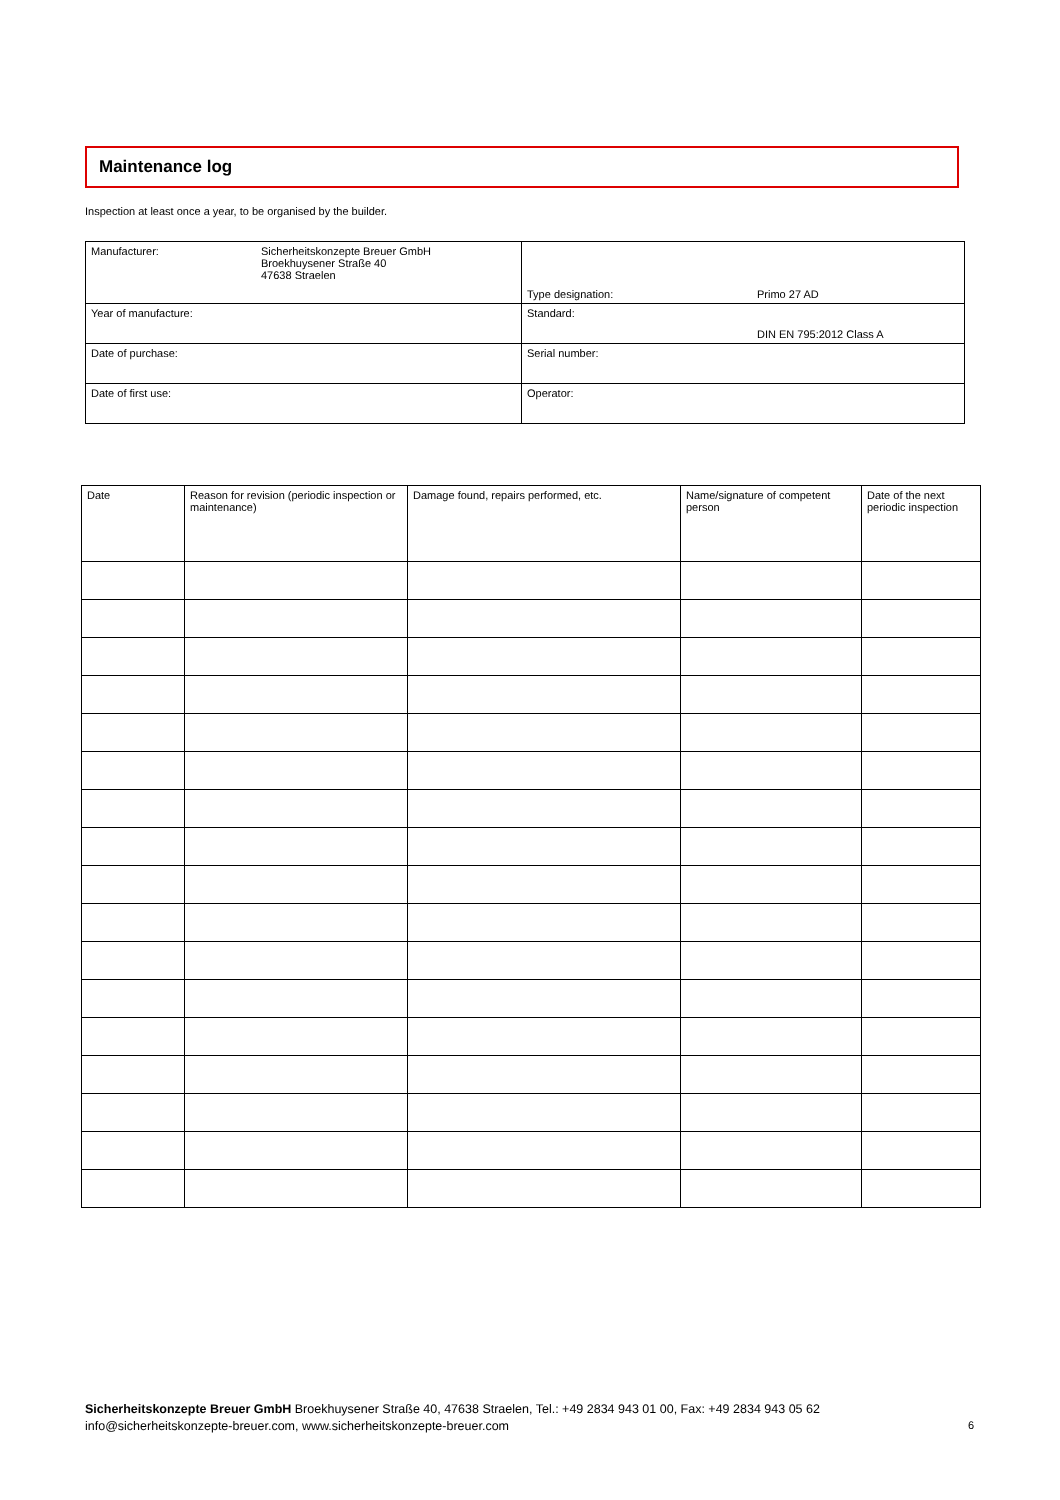Maintenance log
Inspection at least once a year, to be organised by the builder.
| Manufacturer: | Sicherheitskonzepte Breuer GmbH Broekhuysener Straße 40 47638 Straelen | Type designation: | Primo 27 AD |
| Year of manufacture: | | Standard: | DIN EN 795:2012 Class A |
| Date of purchase: | | Serial number: | |
| Date of first use: | | Operator: | |
| Date | Reason for revision (periodic inspection or maintenance) | Damage found, repairs performed, etc. | Name/signature of competent person | Date of the next periodic inspection |
Sicherheitskonzepte Breuer GmbH Broekhuysener Straße 40, 47638 Straelen, Tel.: +49 2834 943 01 00, Fax: +49 2834 943 05 62
info@sicherheitskonzepte-breuer.com, www.sicherheitskonzepte-breuer.com
6